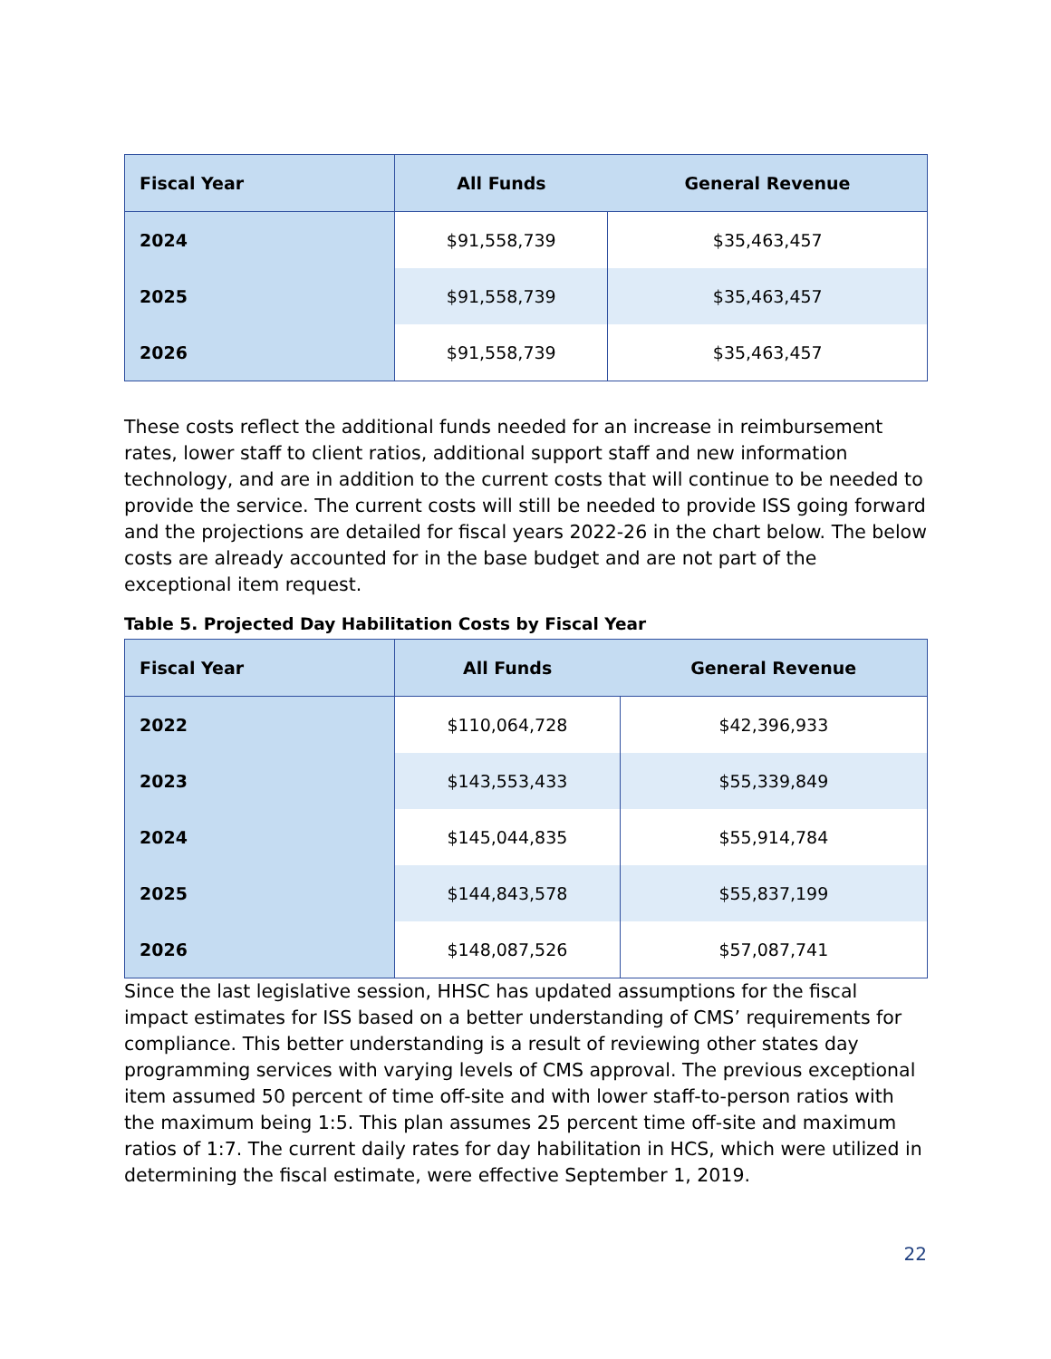| Fiscal Year | All Funds | General Revenue |
| --- | --- | --- |
| 2024 | $91,558,739 | $35,463,457 |
| 2025 | $91,558,739 | $35,463,457 |
| 2026 | $91,558,739 | $35,463,457 |
These costs reflect the additional funds needed for an increase in reimbursement rates, lower staff to client ratios, additional support staff and new information technology, and are in addition to the current costs that will continue to be needed to provide the service. The current costs will still be needed to provide ISS going forward and the projections are detailed for fiscal years 2022-26 in the chart below. The below costs are already accounted for in the base budget and are not part of the exceptional item request.
Table 5. Projected Day Habilitation Costs by Fiscal Year
| Fiscal Year | All Funds | General Revenue |
| --- | --- | --- |
| 2022 | $110,064,728 | $42,396,933 |
| 2023 | $143,553,433 | $55,339,849 |
| 2024 | $145,044,835 | $55,914,784 |
| 2025 | $144,843,578 | $55,837,199 |
| 2026 | $148,087,526 | $57,087,741 |
Since the last legislative session, HHSC has updated assumptions for the fiscal impact estimates for ISS based on a better understanding of CMS’ requirements for compliance. This better understanding is a result of reviewing other states day programming services with varying levels of CMS approval. The previous exceptional item assumed 50 percent of time off-site and with lower staff-to-person ratios with the maximum being 1:5. This plan assumes 25 percent time off-site and maximum ratios of 1:7. The current daily rates for day habilitation in HCS, which were utilized in determining the fiscal estimate, were effective September 1, 2019.
22